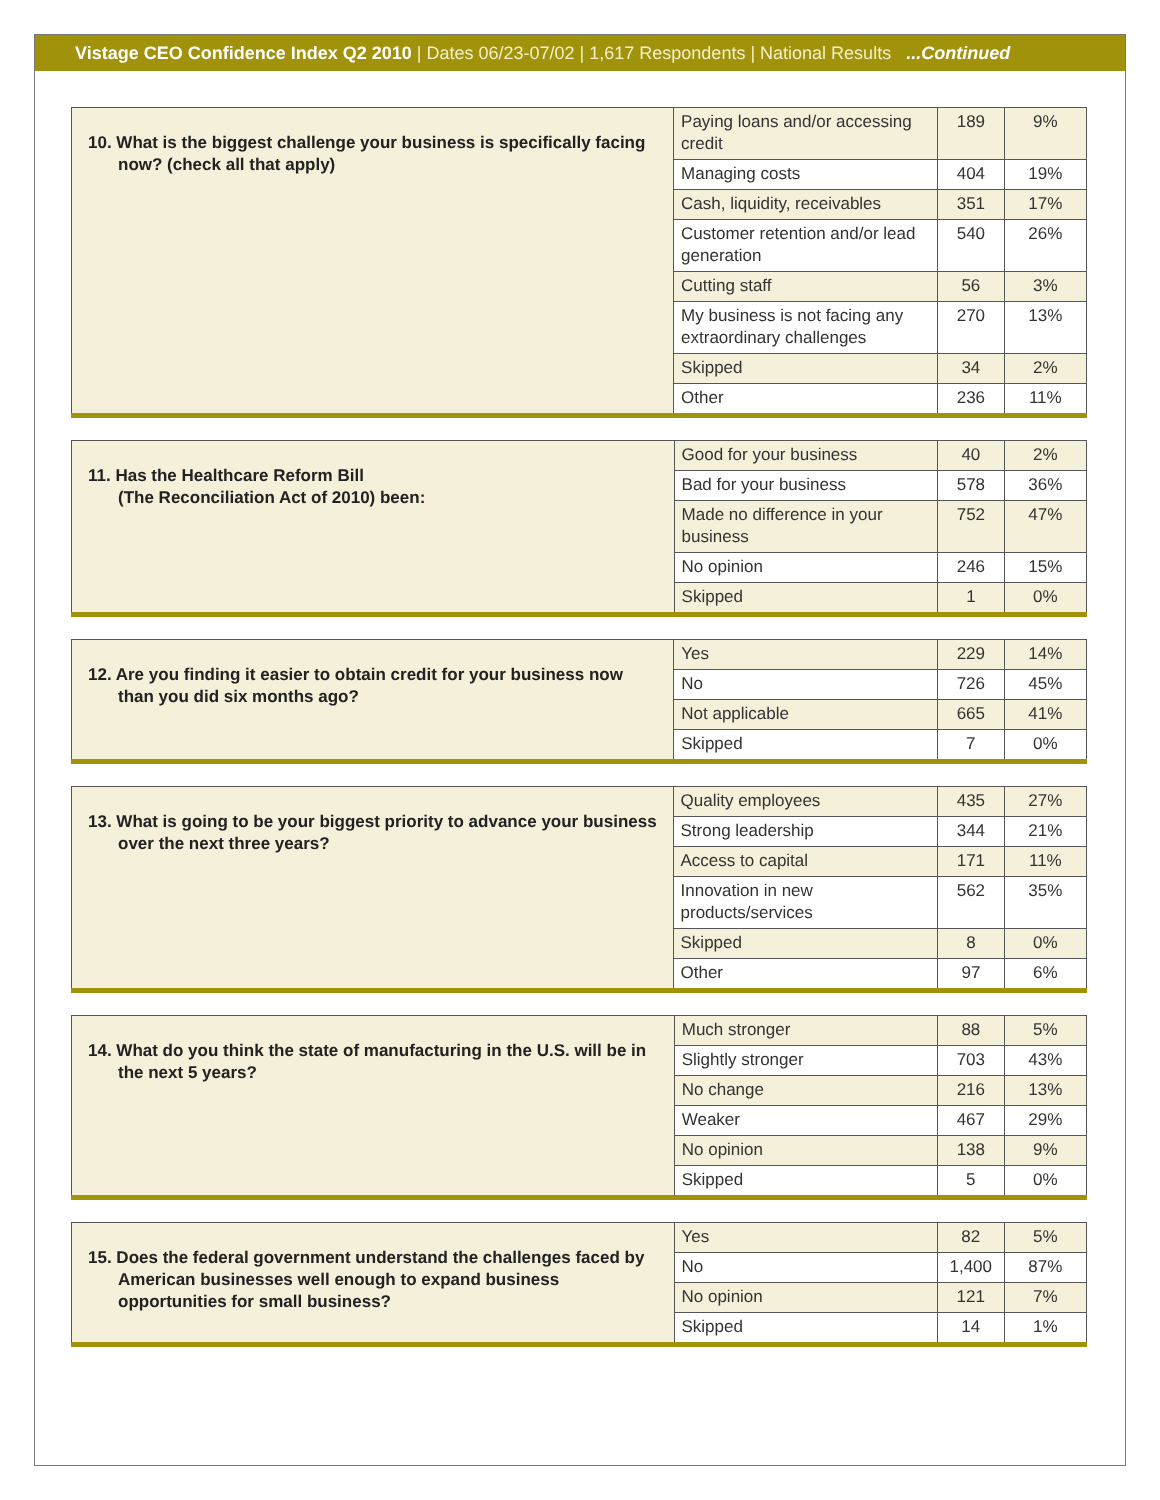Vistage CEO Confidence Index Q2 2010 | Dates 06/23-07/02 | 1,617 Respondents | National Results ...Continued
| 10. What is the biggest challenge your business is specifically facing now? (check all that apply) | Paying loans and/or accessing credit | 189 | 9% |
| | Managing costs | 404 | 19% |
| | Cash, liquidity, receivables | 351 | 17% |
| | Customer retention and/or lead generation | 540 | 26% |
| | Cutting staff | 56 | 3% |
| | My business is not facing any extraordinary challenges | 270 | 13% |
| | Skipped | 34 | 2% |
| | Other | 236 | 11% |
| 11. Has the Healthcare Reform Bill (The Reconciliation Act of 2010) been: | Good for your business | 40 | 2% |
| | Bad for your business | 578 | 36% |
| | Made no difference in your business | 752 | 47% |
| | No opinion | 246 | 15% |
| | Skipped | 1 | 0% |
| 12. Are you finding it easier to obtain credit for your business now than you did six months ago? | Yes | 229 | 14% |
| | No | 726 | 45% |
| | Not applicable | 665 | 41% |
| | Skipped | 7 | 0% |
| 13. What is going to be your biggest priority to advance your business over the next three years? | Quality employees | 435 | 27% |
| | Strong leadership | 344 | 21% |
| | Access to capital | 171 | 11% |
| | Innovation in new products/services | 562 | 35% |
| | Skipped | 8 | 0% |
| | Other | 97 | 6% |
| 14. What do you think the state of manufacturing in the U.S. will be in the next 5 years? | Much stronger | 88 | 5% |
| | Slightly stronger | 703 | 43% |
| | No change | 216 | 13% |
| | Weaker | 467 | 29% |
| | No opinion | 138 | 9% |
| | Skipped | 5 | 0% |
| 15. Does the federal government understand the challenges faced by American businesses well enough to expand business opportunities for small business? | Yes | 82 | 5% |
| | No | 1,400 | 87% |
| | No opinion | 121 | 7% |
| | Skipped | 14 | 1% |